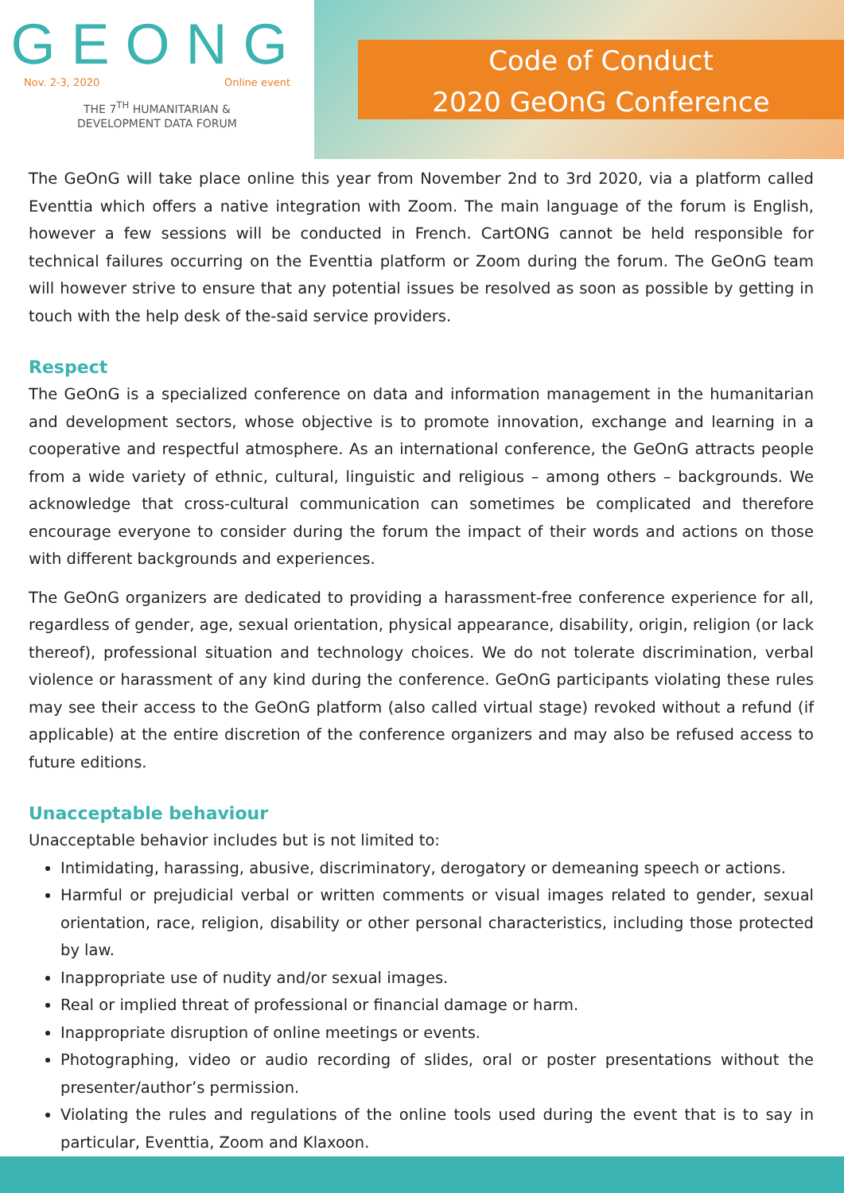GEONG
Nov. 2-3, 2020 Online event
THE 7<sup>TH</sup> HUMANITARIAN &
DEVELOPMENT DATA FORUM
Code of Conduct
2020 GeOnG Conference
The GeOnG will take place online this year from November 2nd to 3rd 2020, via a platform called Eventtia which offers a native integration with Zoom. The main language of the forum is English, however a few sessions will be conducted in French. CartONG cannot be held responsible for technical failures occurring on the Eventtia platform or Zoom during the forum. The GeOnG team will however strive to ensure that any potential issues be resolved as soon as possible by getting in touch with the help desk of the-said service providers.
Respect
The GeOnG is a specialized conference on data and information management in the humanitarian and development sectors, whose objective is to promote innovation, exchange and learning in a cooperative and respectful atmosphere. As an international conference, the GeOnG attracts people from a wide variety of ethnic, cultural, linguistic and religious – among others – backgrounds. We acknowledge that cross-cultural communication can sometimes be complicated and therefore encourage everyone to consider during the forum the impact of their words and actions on those with different backgrounds and experiences.
The GeOnG organizers are dedicated to providing a harassment-free conference experience for all, regardless of gender, age, sexual orientation, physical appearance, disability, origin, religion (or lack thereof), professional situation and technology choices. We do not tolerate discrimination, verbal violence or harassment of any kind during the conference. GeOnG participants violating these rules may see their access to the GeOnG platform (also called virtual stage) revoked without a refund (if applicable) at the entire discretion of the conference organizers and may also be refused access to future editions.
Unacceptable behaviour
Unacceptable behavior includes but is not limited to:
Intimidating, harassing, abusive, discriminatory, derogatory or demeaning speech or actions.
Harmful or prejudicial verbal or written comments or visual images related to gender, sexual orientation, race, religion, disability or other personal characteristics, including those protected by law.
Inappropriate use of nudity and/or sexual images.
Real or implied threat of professional or financial damage or harm.
Inappropriate disruption of online meetings or events.
Photographing, video or audio recording of slides, oral or poster presentations without the presenter/author’s permission.
Violating the rules and regulations of the online tools used during the event that is to say in particular, Eventtia, Zoom and Klaxoon.